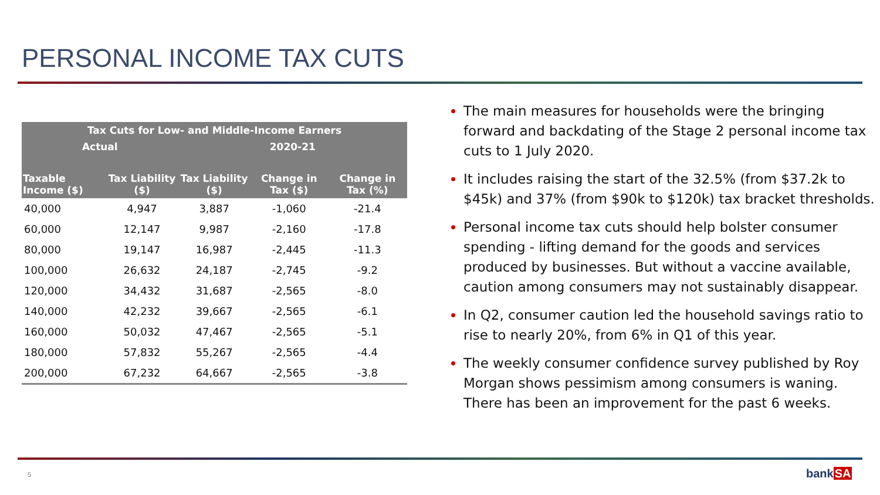PERSONAL INCOME TAX CUTS
| Tax Cuts for Low- and Middle-Income Earners | | | | |
| --- | --- | --- | --- | --- |
| Actual | | 2020-21 | | |
| Taxable Income ($) | Tax Liability ($) | Tax Liability ($) | Change in Tax ($) | Change in Tax (%) |
| 40,000 | 4,947 | 3,887 | -1,060 | -21.4 |
| 60,000 | 12,147 | 9,987 | -2,160 | -17.8 |
| 80,000 | 19,147 | 16,987 | -2,445 | -11.3 |
| 100,000 | 26,632 | 24,187 | -2,745 | -9.2 |
| 120,000 | 34,432 | 31,687 | -2,565 | -8.0 |
| 140,000 | 42,232 | 39,667 | -2,565 | -6.1 |
| 160,000 | 50,032 | 47,467 | -2,565 | -5.1 |
| 180,000 | 57,832 | 55,267 | -2,565 | -4.4 |
| 200,000 | 67,232 | 64,667 | -2,565 | -3.8 |
The main measures for households were the bringing forward and backdating of the Stage 2 personal income tax cuts to 1 July 2020.
It includes raising the start of the 32.5% (from $37.2k to $45k) and 37% (from $90k to $120k) tax bracket thresholds.
Personal income tax cuts should help bolster consumer spending - lifting demand for the goods and services produced by businesses. But without a vaccine available, caution among consumers may not sustainably disappear.
In Q2, consumer caution led the household savings ratio to rise to nearly 20%, from 6% in Q1 of this year.
The weekly consumer confidence survey published by Roy Morgan shows pessimism among consumers is waning. There has been an improvement for the past 6 weeks.
5 bankSA